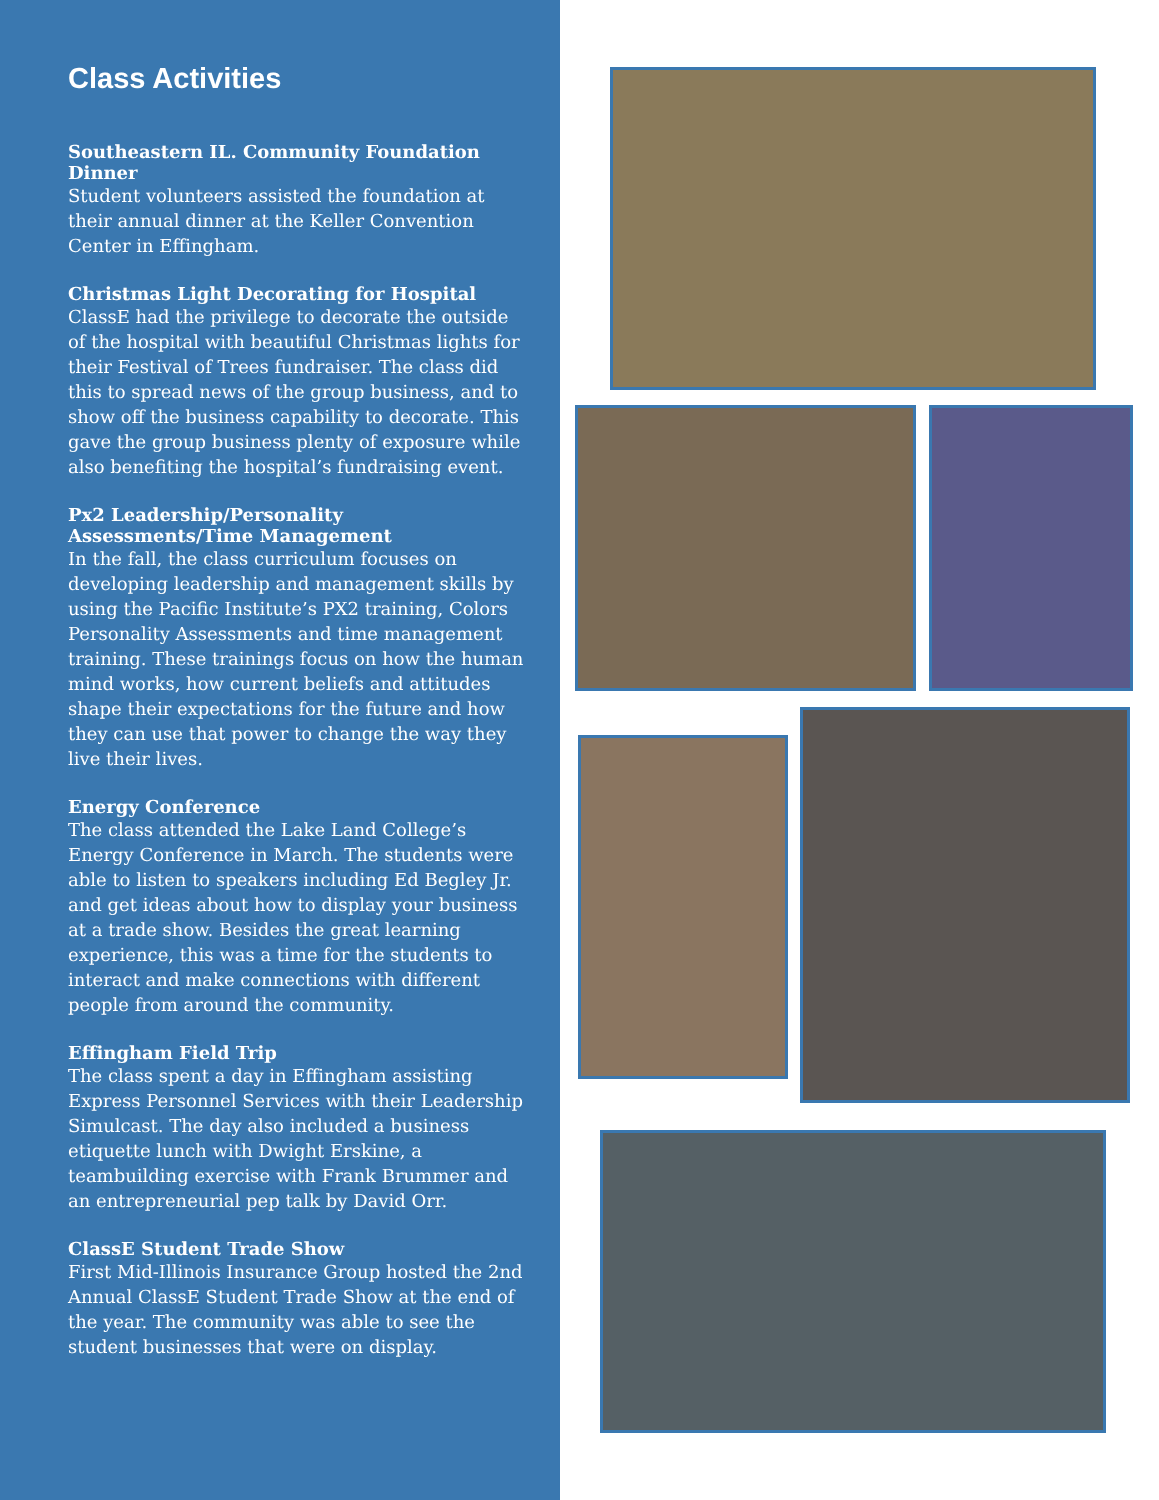Class Activities
Southeastern IL. Community Foundation Dinner
Student volunteers assisted the foundation at their annual dinner at the Keller Convention Center in Effingham.
Christmas Light Decorating for Hospital
ClassE had the privilege to decorate the outside of the hospital with beautiful Christmas lights for their Festival of Trees fundraiser. The class did this to spread news of the group business, and to show off the business capability to decorate. This gave the group business plenty of exposure while also benefiting the hospital’s fundraising event.
Px2 Leadership/Personality Assessments/Time Management
In the fall, the class curriculum focuses on developing leadership and management skills by using the Pacific Institute’s PX2 training, Colors Personality Assessments and time management training. These trainings focus on how the human mind works, how current beliefs and attitudes shape their expectations for the future and how they can use that power to change the way they live their lives.
Energy Conference
The class attended the Lake Land College’s Energy Conference in March. The students were able to listen to speakers including Ed Begley Jr. and get ideas about how to display your business at a trade show. Besides the great learning experience, this was a time for the students to interact and make connections with different people from around the community.
Effingham Field Trip
The class spent a day in Effingham assisting Express Personnel Services with their Leadership Simulcast. The day also included a business etiquette lunch with Dwight Erskine, a teambuilding exercise with Frank Brummer and an entrepreneurial pep talk by David Orr.
ClassE Student Trade Show
First Mid-Illinois Insurance Group hosted the 2nd Annual ClassE Student Trade Show at the end of the year. The community was able to see the student businesses that were on display.